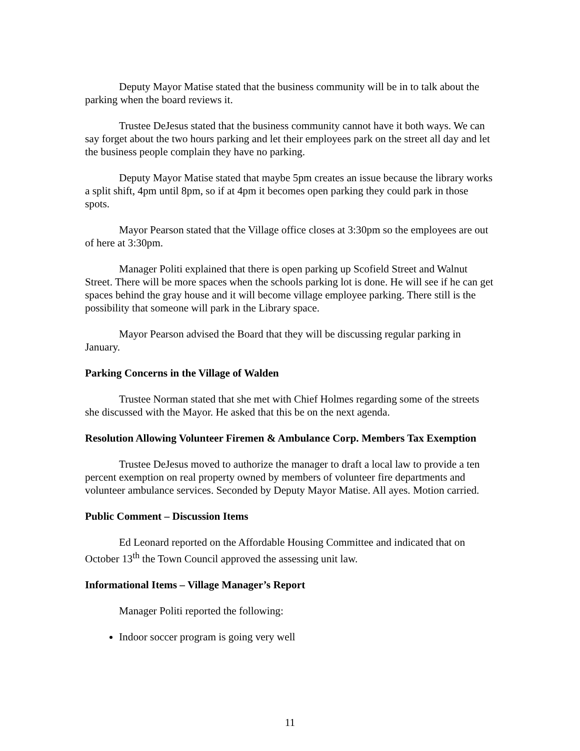Deputy Mayor Matise stated that the business community will be in to talk about the parking when the board reviews it.
Trustee DeJesus stated that the business community cannot have it both ways. We can say forget about the two hours parking and let their employees park on the street all day and let the business people complain they have no parking.
Deputy Mayor Matise stated that maybe 5pm creates an issue because the library works a split shift, 4pm until 8pm, so if at 4pm it becomes open parking they could park in those spots.
Mayor Pearson stated that the Village office closes at 3:30pm so the employees are out of here at 3:30pm.
Manager Politi explained that there is open parking up Scofield Street and Walnut Street. There will be more spaces when the schools parking lot is done. He will see if he can get spaces behind the gray house and it will become village employee parking. There still is the possibility that someone will park in the Library space.
Mayor Pearson advised the Board that they will be discussing regular parking in January.
Parking Concerns in the Village of Walden
Trustee Norman stated that she met with Chief Holmes regarding some of the streets she discussed with the Mayor. He asked that this be on the next agenda.
Resolution Allowing Volunteer Firemen & Ambulance Corp. Members Tax Exemption
Trustee DeJesus moved to authorize the manager to draft a local law to provide a ten percent exemption on real property owned by members of volunteer fire departments and volunteer ambulance services. Seconded by Deputy Mayor Matise. All ayes. Motion carried.
Public Comment – Discussion Items
Ed Leonard reported on the Affordable Housing Committee and indicated that on October 13<sup>th</sup> the Town Council approved the assessing unit law.
Informational Items – Village Manager’s Report
Manager Politi reported the following:
Indoor soccer program is going very well
11